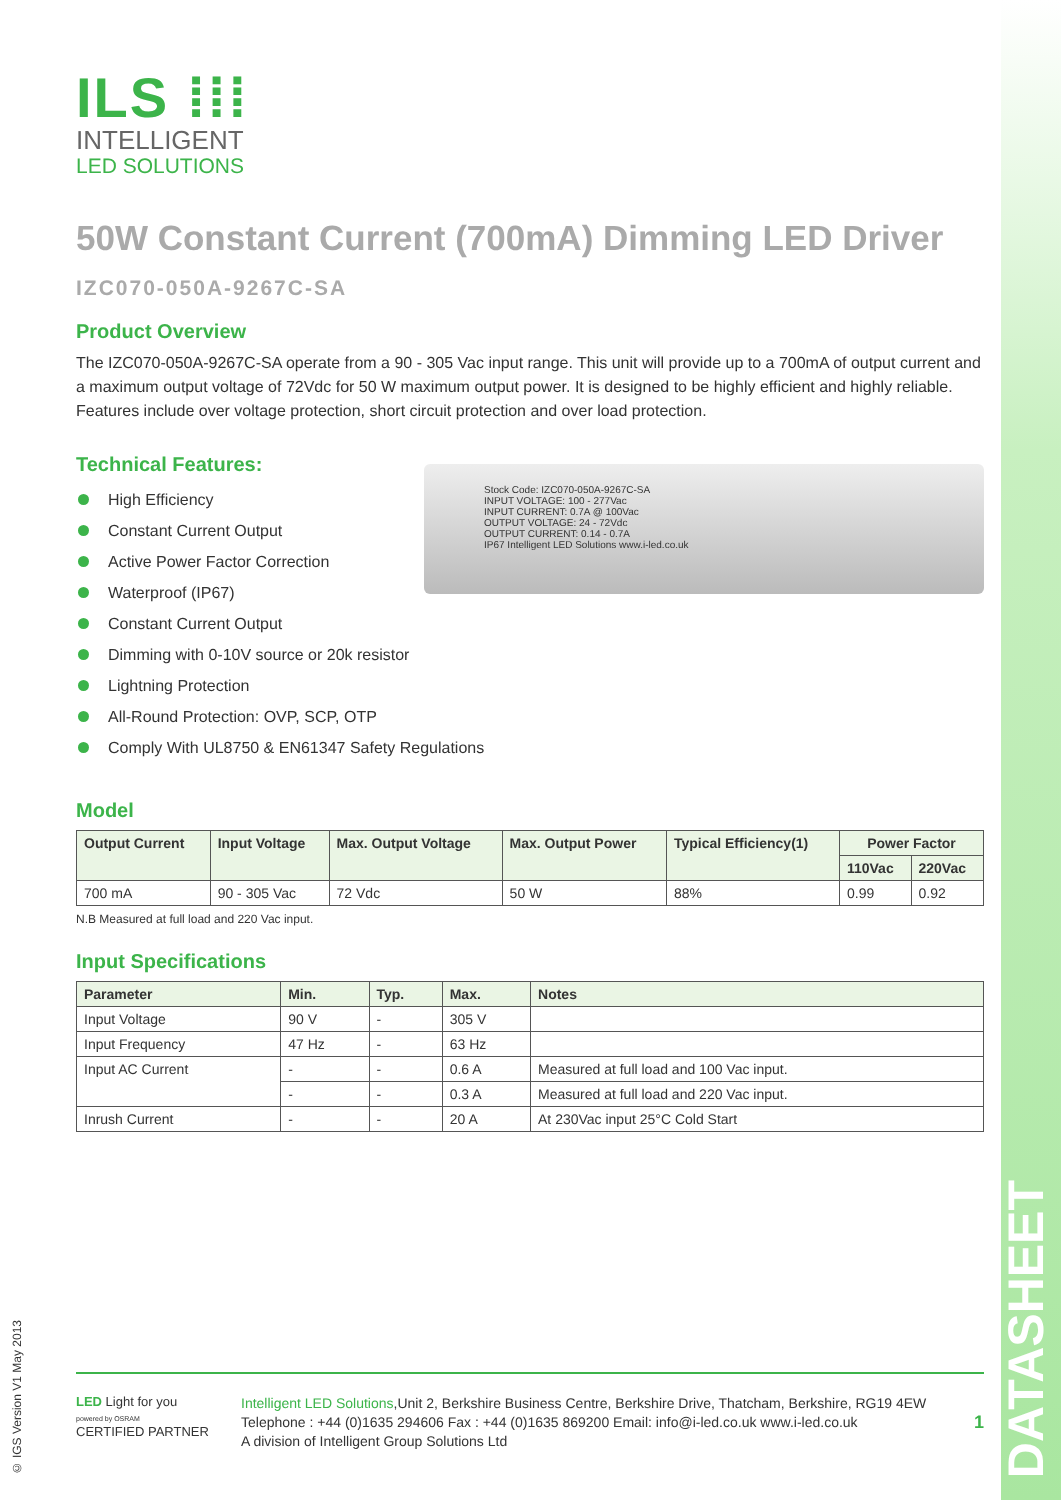© IGS Version V1 May 2013
DATASHEET
ILS ⁞⁞⁞
INTELLIGENT
LED SOLUTIONS
50W Constant Current (700mA) Dimming LED Driver
IZC070-050A-9267C-SA
Product Overview
The IZC070-050A-9267C-SA operate from a 90 - 305 Vac input range. This unit will provide up to a 700mA of output current and a maximum output voltage of 72Vdc for 50 W maximum output power. It is designed to be highly efficient and highly reliable. Features include over voltage protection, short circuit protection and over load protection.
Technical Features:
Stock Code: IZC070-050A-9267C-SA
INPUT VOLTAGE: 100 - 277Vac
INPUT CURRENT: 0.7A @ 100Vac
OUTPUT VOLTAGE: 24 - 72Vdc
OUTPUT CURRENT: 0.14 - 0.7A
IP67 Intelligent LED Solutions www.i-led.co.uk
High Efficiency
Constant Current Output
Active Power Factor Correction
Waterproof (IP67)
Constant Current Output
Dimming with 0-10V source or 20k resistor
Lightning Protection
All-Round Protection: OVP, SCP, OTP
Comply With UL8750 & EN61347 Safety Regulations
Model
| Output Current | Input Voltage | Max. Output Voltage | Max. Output Power | Typical Efficiency(1) | Power Factor | |
| --- | --- | --- | --- | --- | --- | --- |
| | | | | | 110Vac | 220Vac |
| 700 mA | 90 - 305 Vac | 72 Vdc | 50 W | 88% | 0.99 | 0.92 |
N.B Measured at full load and 220 Vac input.
Input Specifications
| Parameter | Min. | Typ. | Max. | Notes |
| --- | --- | --- | --- | --- |
| Input Voltage | 90 V | - | 305 V | |
| Input Frequency | 47 Hz | - | 63 Hz | |
| Input AC Current | - | - | 0.6 A | Measured at full load and 100 Vac input. |
| | - | - | 0.3 A | Measured at full load and 220 Vac input. |
| Inrush Current | - | - | 20 A | At 230Vac input 25°C Cold Start |
LED Light for you
powered by OSRAM
CERTIFIED PARTNER
Intelligent LED Solutions,Unit 2, Berkshire Business Centre, Berkshire Drive, Thatcham, Berkshire, RG19 4EW
Telephone : +44 (0)1635 294606 Fax : +44 (0)1635 869200 Email: info@i-led.co.uk www.i-led.co.uk
A division of Intelligent Group Solutions Ltd
1